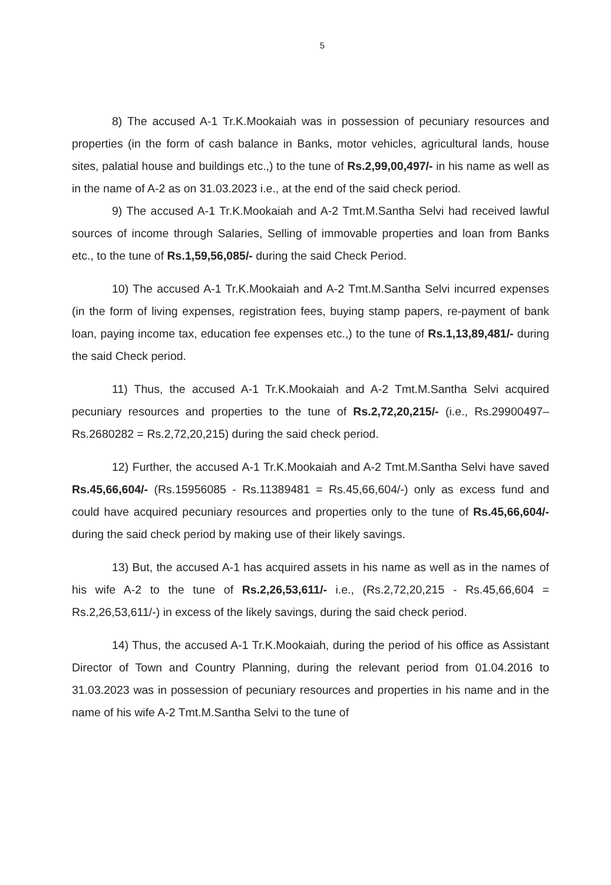5
8) The accused A-1 Tr.K.Mookaiah was in possession of pecuniary resources and properties (in the form of cash balance in Banks, motor vehicles, agricultural lands, house sites, palatial house and buildings etc.,) to the tune of Rs.2,99,00,497/- in his name as well as in the name of A-2 as on 31.03.2023 i.e., at the end of the said check period.
9) The accused A-1 Tr.K.Mookaiah and A-2 Tmt.M.Santha Selvi had received lawful sources of income through Salaries, Selling of immovable properties and loan from Banks etc., to the tune of Rs.1,59,56,085/- during the said Check Period.
10) The accused A-1 Tr.K.Mookaiah and A-2 Tmt.M.Santha Selvi incurred expenses (in the form of living expenses, registration fees, buying stamp papers, re-payment of bank loan, paying income tax, education fee expenses etc.,) to the tune of Rs.1,13,89,481/- during the said Check period.
11) Thus, the accused A-1 Tr.K.Mookaiah and A-2 Tmt.M.Santha Selvi acquired pecuniary resources and properties to the tune of Rs.2,72,20,215/- (i.e., Rs.29900497– Rs.2680282 = Rs.2,72,20,215) during the said check period.
12) Further, the accused A-1 Tr.K.Mookaiah and A-2 Tmt.M.Santha Selvi have saved Rs.45,66,604/- (Rs.15956085 - Rs.11389481 = Rs.45,66,604/-) only as excess fund and could have acquired pecuniary resources and properties only to the tune of Rs.45,66,604/- during the said check period by making use of their likely savings.
13) But, the accused A-1 has acquired assets in his name as well as in the names of his wife A-2 to the tune of Rs.2,26,53,611/- i.e., (Rs.2,72,20,215 - Rs.45,66,604 = Rs.2,26,53,611/-) in excess of the likely savings, during the said check period.
14) Thus, the accused A-1 Tr.K.Mookaiah, during the period of his office as Assistant Director of Town and Country Planning, during the relevant period from 01.04.2016 to 31.03.2023 was in possession of pecuniary resources and properties in his name and in the name of his wife A-2 Tmt.M.Santha Selvi to the tune of